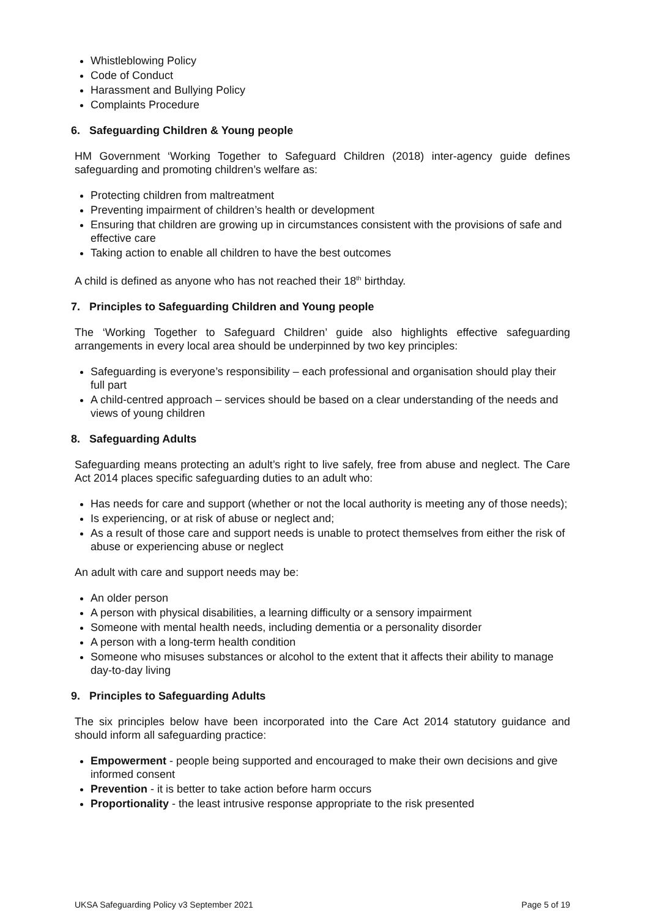Whistleblowing Policy
Code of Conduct
Harassment and Bullying Policy
Complaints Procedure
6. Safeguarding Children & Young people
HM Government ‘Working Together to Safeguard Children (2018) inter-agency guide defines safeguarding and promoting children’s welfare as:
Protecting children from maltreatment
Preventing impairment of children’s health or development
Ensuring that children are growing up in circumstances consistent with the provisions of safe and effective care
Taking action to enable all children to have the best outcomes
A child is defined as anyone who has not reached their 18<sup>th</sup> birthday.
7. Principles to Safeguarding Children and Young people
The ‘Working Together to Safeguard Children’ guide also highlights effective safeguarding arrangements in every local area should be underpinned by two key principles:
Safeguarding is everyone’s responsibility – each professional and organisation should play their full part
A child-centred approach – services should be based on a clear understanding of the needs and views of young children
8. Safeguarding Adults
Safeguarding means protecting an adult’s right to live safely, free from abuse and neglect. The Care Act 2014 places specific safeguarding duties to an adult who:
Has needs for care and support (whether or not the local authority is meeting any of those needs);
Is experiencing, or at risk of abuse or neglect and;
As a result of those care and support needs is unable to protect themselves from either the risk of abuse or experiencing abuse or neglect
An adult with care and support needs may be:
An older person
A person with physical disabilities, a learning difficulty or a sensory impairment
Someone with mental health needs, including dementia or a personality disorder
A person with a long-term health condition
Someone who misuses substances or alcohol to the extent that it affects their ability to manage day-to-day living
9. Principles to Safeguarding Adults
The six principles below have been incorporated into the Care Act 2014 statutory guidance and should inform all safeguarding practice:
Empowerment - people being supported and encouraged to make their own decisions and give informed consent
Prevention - it is better to take action before harm occurs
Proportionality - the least intrusive response appropriate to the risk presented
UKSA Safeguarding Policy v3 September 2021 Page 5 of 19